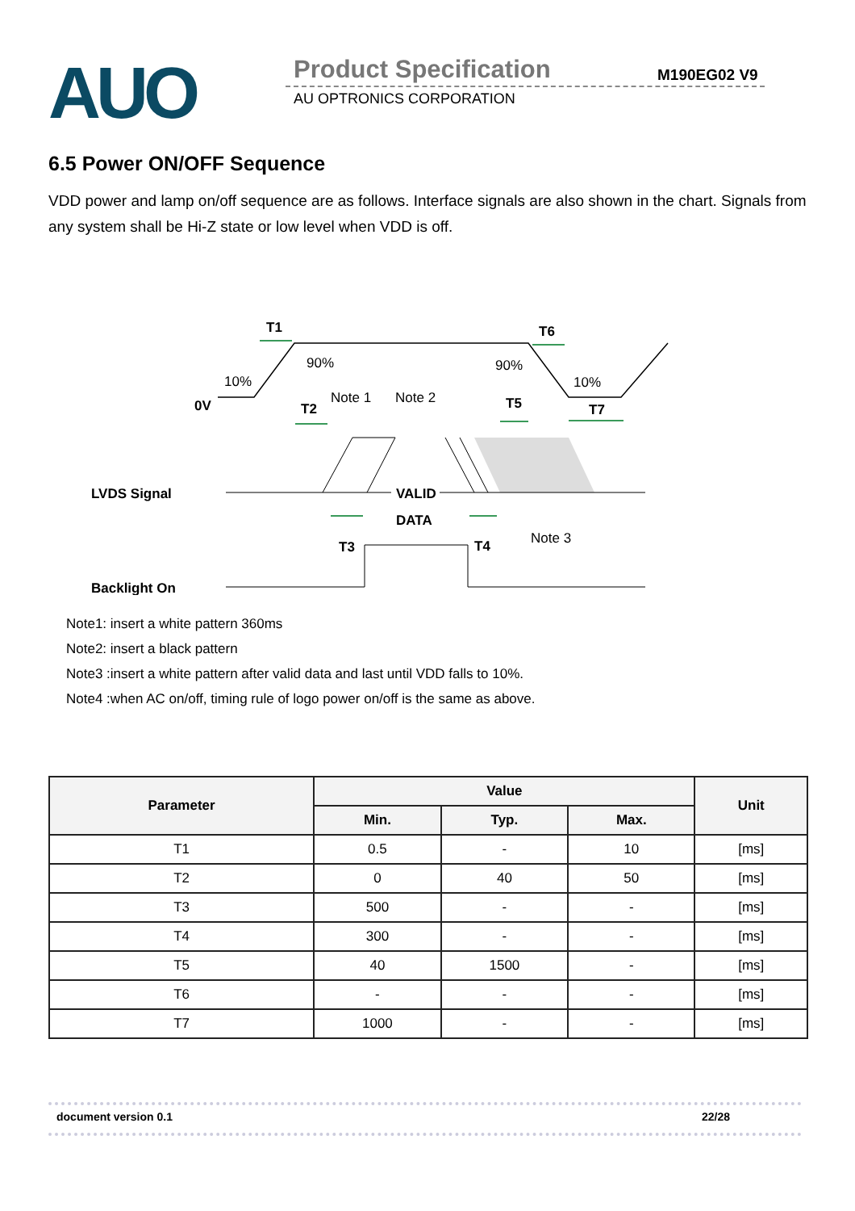AUO Product Specification
AU OPTRONICS CORPORATION
M190EG02 V9
6.5 Power ON/OFF Sequence
VDD power and lamp on/off sequence are as follows. Interface signals are also shown in the chart. Signals from any system shall be Hi-Z state or low level when VDD is off.
T1
T2
T3
T4
T5
T6
T7
0V
LVDS Signal
VALID
DATA
Backlight On
10%
90%
90%
10%
Note 1
Note 2
Note 3
Note1: insert a white pattern 360ms
Note2: insert a black pattern
Note3 :insert a white pattern after valid data and last until VDD falls to 10%.
Note4 :when AC on/off, timing rule of logo power on/off is the same as above.
| Parameter | Value | | | Unit |
| --- | --- | --- | --- | --- |
| | Min. | Typ. | Max. | |
| T1 | 0.5 | - | 10 | [ms] |
| T2 | 0 | 40 | 50 | [ms] |
| T3 | 500 | - | - | [ms] |
| T4 | 300 | - | - | [ms] |
| T5 | 40 | 1500 | - | [ms] |
| T6 | - | - | - | [ms] |
| T7 | 1000 | - | - | [ms] |
document version 0.1 22/28